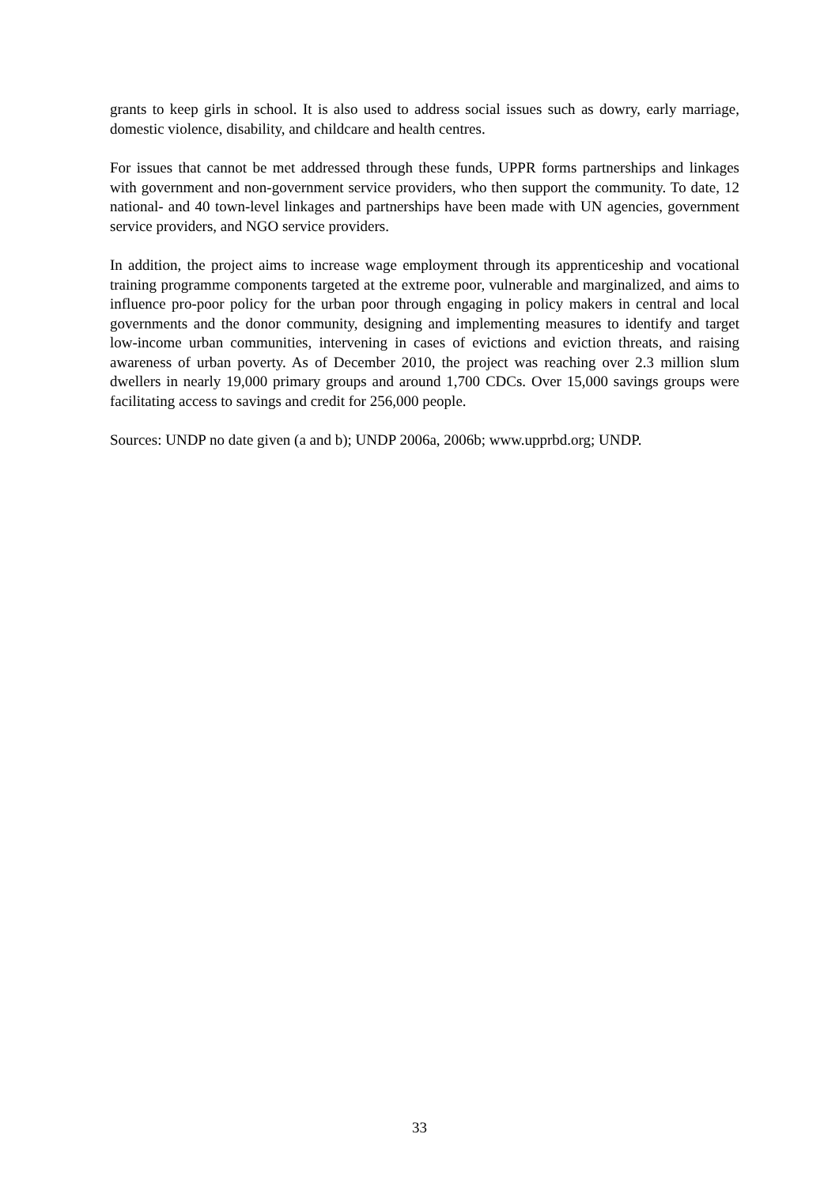grants to keep girls in school. It is also used to address social issues such as dowry, early marriage, domestic violence, disability, and childcare and health centres.
For issues that cannot be met addressed through these funds, UPPR forms partnerships and linkages with government and non-government service providers, who then support the community. To date, 12 national- and 40 town-level linkages and partnerships have been made with UN agencies, government service providers, and NGO service providers.
In addition, the project aims to increase wage employment through its apprenticeship and vocational training programme components targeted at the extreme poor, vulnerable and marginalized, and aims to influence pro-poor policy for the urban poor through engaging in policy makers in central and local governments and the donor community, designing and implementing measures to identify and target low-income urban communities, intervening in cases of evictions and eviction threats, and raising awareness of urban poverty. As of December 2010, the project was reaching over 2.3 million slum dwellers in nearly 19,000 primary groups and around 1,700 CDCs. Over 15,000 savings groups were facilitating access to savings and credit for 256,000 people.
Sources: UNDP no date given (a and b); UNDP 2006a, 2006b; www.upprbd.org; UNDP.
33